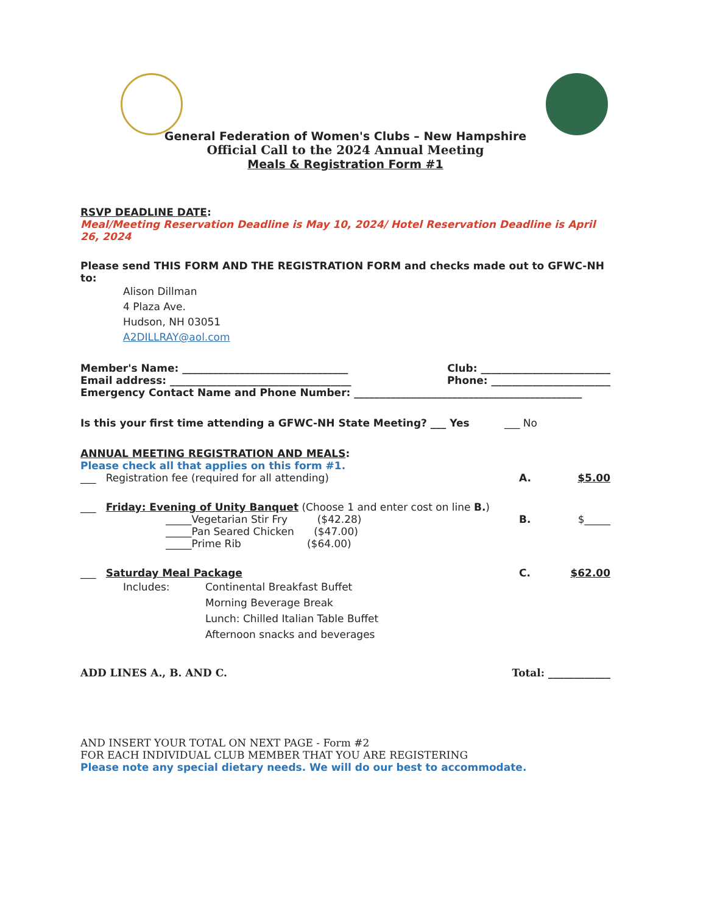General Federation of Women's Clubs – New Hampshire
Official Call to the 2024 Annual Meeting
Meals & Registration Form #1
RSVP DEADLINE DATE:
Meal/Meeting Reservation Deadline is May 10, 2024/ Hotel Reservation Deadline is April 26, 2024
Please send THIS FORM AND THE REGISTRATION FORM and checks made out to GFWC-NH to:
Alison Dillman
4 Plaza Ave.
Hudson, NH 03051
A2DILLRAY@aol.com
Member's Name: ________________________________ Club: _________________________
Email address: ___________________________________ Phone: _______________________
Emergency Contact Name and Phone Number: ____________________________________________
Is this your first time attending a GFWC-NH State Meeting? ___ Yes ___ No
ANNUAL MEETING REGISTRATION AND MEALS:
Please check all that applies on this form #1.
___ Registration fee (required for all attending) A. $5.00
___ Friday: Evening of Unity Banquet (Choose 1 and enter cost on line B.)
_____Vegetarian Stir Fry ($42.28) B. $_____
_____Pan Seared Chicken ($47.00)
_____Prime Rib ($64.00)
___ Saturday Meal Package C. $62.00
Includes: Continental Breakfast Buffet
Morning Beverage Break
Lunch: Chilled Italian Table Buffet
Afternoon snacks and beverages
ADD LINES A., B. AND C. Total: ____________
AND INSERT YOUR TOTAL ON NEXT PAGE - Form #2
FOR EACH INDIVIDUAL CLUB MEMBER THAT YOU ARE REGISTERING
Please note any special dietary needs. We will do our best to accommodate.